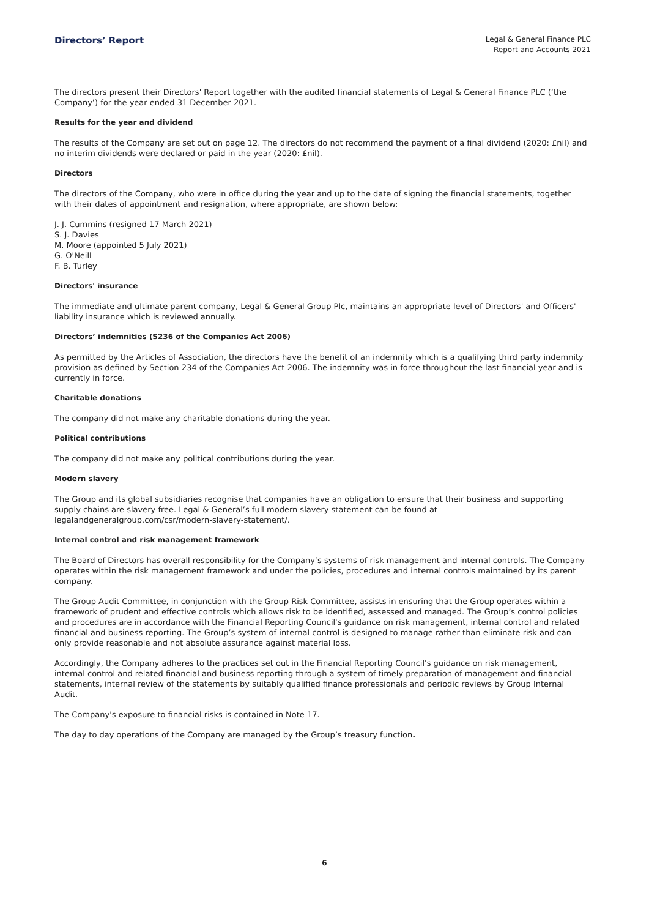Directors’ Report
Legal & General Finance PLC
Report and Accounts 2021
The directors present their Directors' Report together with the audited financial statements of Legal & General Finance PLC (‘the Company’) for the year ended 31 December 2021.
Results for the year and dividend
The results of the Company are set out on page 12. The directors do not recommend the payment of a final dividend (2020: £nil) and no interim dividends were declared or paid in the year (2020: £nil).
Directors
The directors of the Company, who were in office during the year and up to the date of signing the financial statements, together with their dates of appointment and resignation, where appropriate, are shown below:
J. J. Cummins (resigned 17 March 2021)
S. J. Davies
M. Moore (appointed 5 July 2021)
G. O'Neill
F. B. Turley
Directors' insurance
The immediate and ultimate parent company, Legal & General Group Plc, maintains an appropriate level of Directors' and Officers' liability insurance which is reviewed annually.
Directors’ indemnities (S236 of the Companies Act 2006)
As permitted by the Articles of Association, the directors have the benefit of an indemnity which is a qualifying third party indemnity provision as defined by Section 234 of the Companies Act 2006. The indemnity was in force throughout the last financial year and is currently in force.
Charitable donations
The company did not make any charitable donations during the year.
Political contributions
The company did not make any political contributions during the year.
Modern slavery
The Group and its global subsidiaries recognise that companies have an obligation to ensure that their business and supporting supply chains are slavery free. Legal & General’s full modern slavery statement can be found at legalandgeneralgroup.com/csr/modern-slavery-statement/.
Internal control and risk management framework
The Board of Directors has overall responsibility for the Company’s systems of risk management and internal controls. The Company operates within the risk management framework and under the policies, procedures and internal controls maintained by its parent company.
The Group Audit Committee, in conjunction with the Group Risk Committee, assists in ensuring that the Group operates within a framework of prudent and effective controls which allows risk to be identified, assessed and managed. The Group’s control policies and procedures are in accordance with the Financial Reporting Council's guidance on risk management, internal control and related financial and business reporting. The Group’s system of internal control is designed to manage rather than eliminate risk and can only provide reasonable and not absolute assurance against material loss.
Accordingly, the Company adheres to the practices set out in the Financial Reporting Council's guidance on risk management, internal control and related financial and business reporting through a system of timely preparation of management and financial statements, internal review of the statements by suitably qualified finance professionals and periodic reviews by Group Internal Audit.
The Company's exposure to financial risks is contained in Note 17.
The day to day operations of the Company are managed by the Group’s treasury function.
6